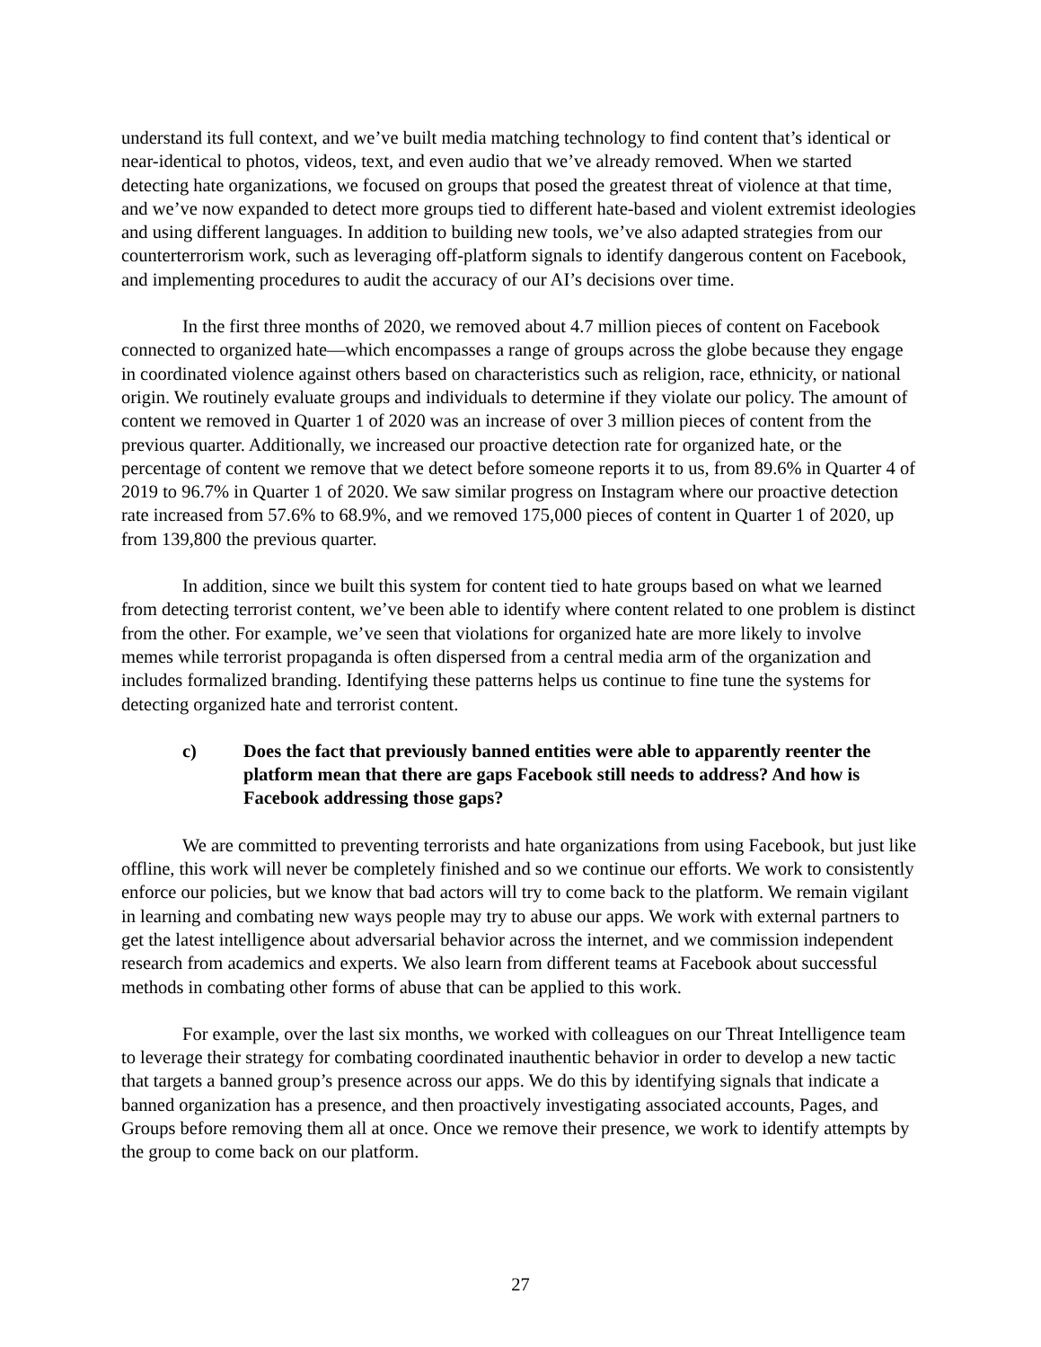understand its full context, and we’ve built media matching technology to find content that’s identical or near-identical to photos, videos, text, and even audio that we’ve already removed. When we started detecting hate organizations, we focused on groups that posed the greatest threat of violence at that time, and we’ve now expanded to detect more groups tied to different hate-based and violent extremist ideologies and using different languages. In addition to building new tools, we’ve also adapted strategies from our counterterrorism work, such as leveraging off-platform signals to identify dangerous content on Facebook, and implementing procedures to audit the accuracy of our AI’s decisions over time.
In the first three months of 2020, we removed about 4.7 million pieces of content on Facebook connected to organized hate—which encompasses a range of groups across the globe because they engage in coordinated violence against others based on characteristics such as religion, race, ethnicity, or national origin. We routinely evaluate groups and individuals to determine if they violate our policy. The amount of content we removed in Quarter 1 of 2020 was an increase of over 3 million pieces of content from the previous quarter. Additionally, we increased our proactive detection rate for organized hate, or the percentage of content we remove that we detect before someone reports it to us, from 89.6% in Quarter 4 of 2019 to 96.7% in Quarter 1 of 2020. We saw similar progress on Instagram where our proactive detection rate increased from 57.6% to 68.9%, and we removed 175,000 pieces of content in Quarter 1 of 2020, up from 139,800 the previous quarter.
In addition, since we built this system for content tied to hate groups based on what we learned from detecting terrorist content, we’ve been able to identify where content related to one problem is distinct from the other. For example, we’ve seen that violations for organized hate are more likely to involve memes while terrorist propaganda is often dispersed from a central media arm of the organization and includes formalized branding. Identifying these patterns helps us continue to fine tune the systems for detecting organized hate and terrorist content.
c) Does the fact that previously banned entities were able to apparently reenter the platform mean that there are gaps Facebook still needs to address? And how is Facebook addressing those gaps?
We are committed to preventing terrorists and hate organizations from using Facebook, but just like offline, this work will never be completely finished and so we continue our efforts. We work to consistently enforce our policies, but we know that bad actors will try to come back to the platform. We remain vigilant in learning and combating new ways people may try to abuse our apps. We work with external partners to get the latest intelligence about adversarial behavior across the internet, and we commission independent research from academics and experts. We also learn from different teams at Facebook about successful methods in combating other forms of abuse that can be applied to this work.
For example, over the last six months, we worked with colleagues on our Threat Intelligence team to leverage their strategy for combating coordinated inauthentic behavior in order to develop a new tactic that targets a banned group’s presence across our apps. We do this by identifying signals that indicate a banned organization has a presence, and then proactively investigating associated accounts, Pages, and Groups before removing them all at once. Once we remove their presence, we work to identify attempts by the group to come back on our platform.
27